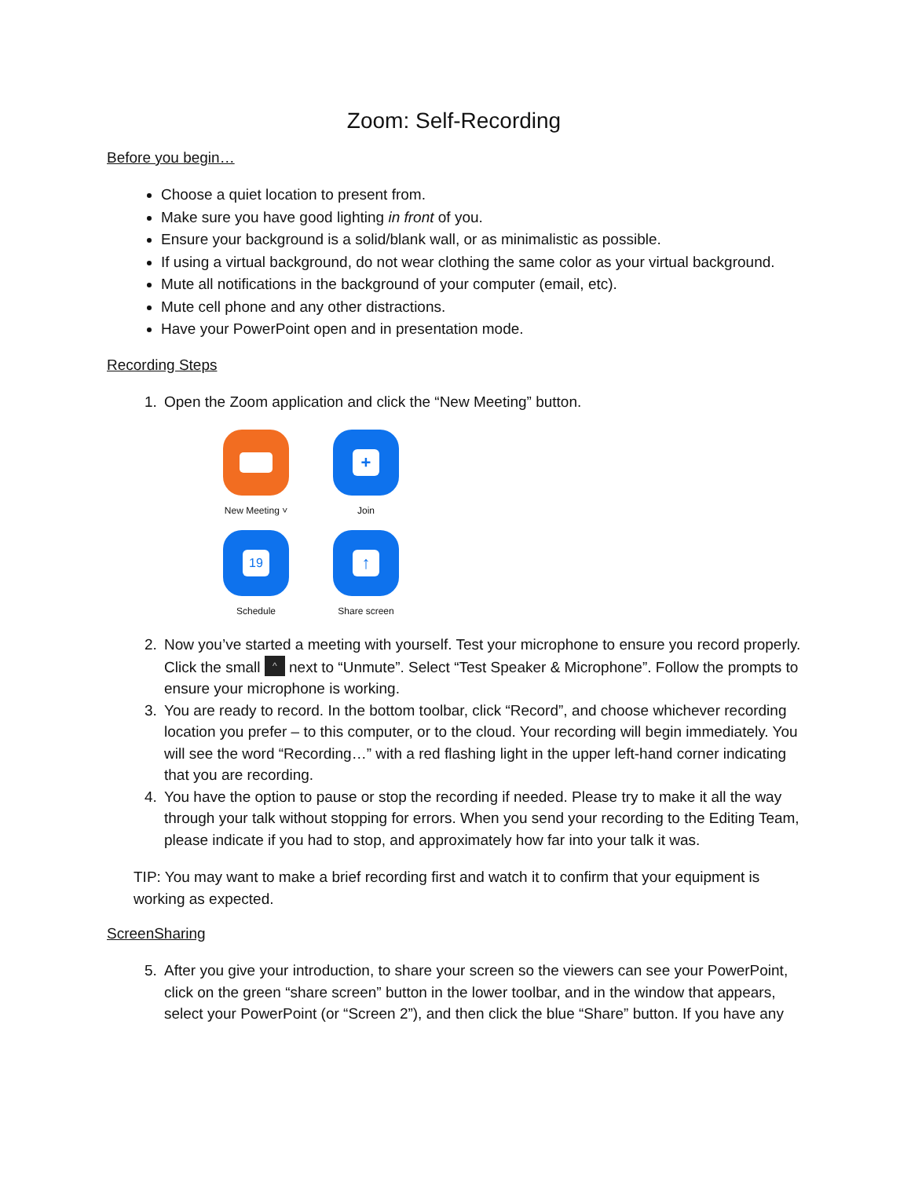Zoom: Self-Recording
Before you begin…
Choose a quiet location to present from.
Make sure you have good lighting in front of you.
Ensure your background is a solid/blank wall, or as minimalistic as possible.
If using a virtual background, do not wear clothing the same color as your virtual background.
Mute all notifications in the background of your computer (email, etc).
Mute cell phone and any other distractions.
Have your PowerPoint open and in presentation mode.
Recording Steps
1. Open the Zoom application and click the “New Meeting” button.
New Meeting ˅
+
Join
19
Schedule
↑
Share screen
2. Now you’ve started a meeting with yourself. Test your microphone to ensure you record properly. Click the small ^ next to “Unmute”. Select “Test Speaker & Microphone”. Follow the prompts to ensure your microphone is working.
3. You are ready to record. In the bottom toolbar, click “Record”, and choose whichever recording location you prefer – to this computer, or to the cloud. Your recording will begin immediately. You will see the word “Recording…” with a red flashing light in the upper left-hand corner indicating that you are recording.
4. You have the option to pause or stop the recording if needed. Please try to make it all the way through your talk without stopping for errors. When you send your recording to the Editing Team, please indicate if you had to stop, and approximately how far into your talk it was.
TIP: You may want to make a brief recording first and watch it to confirm that your equipment is working as expected.
ScreenSharing
5. After you give your introduction, to share your screen so the viewers can see your PowerPoint, click on the green “share screen” button in the lower toolbar, and in the window that appears, select your PowerPoint (or “Screen 2”), and then click the blue “Share” button. If you have any